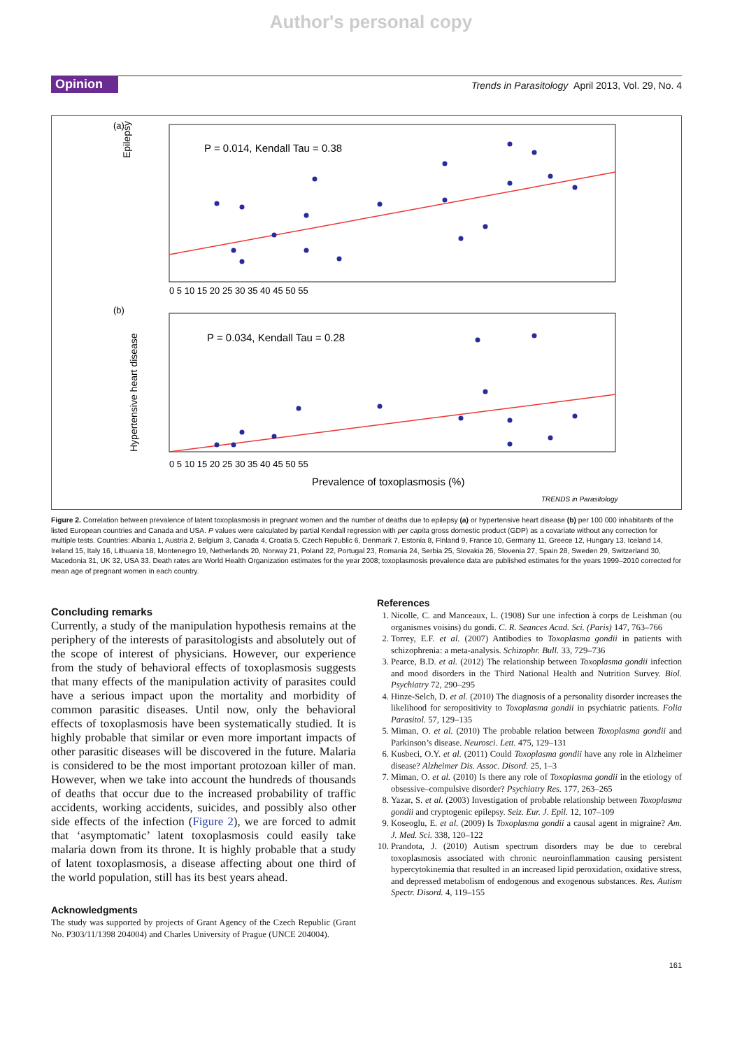Author's personal copy
Opinion
Trends in Parasitology April 2013, Vol. 29, No. 4
(a)
Epilepsy
P = 0.014, Kendall Tau = 0.38
0 5 10 15 20 25 30 35 40 45 50 55
(b)
Hypertensive heart disease
P = 0.034, Kendall Tau = 0.28
0 5 10 15 20 25 30 35 40 45 50 55
Prevalence of toxoplasmosis (%)
TRENDS in Parasitology
Figure 2. Correlation between prevalence of latent toxoplasmosis in pregnant women and the number of deaths due to epilepsy (a) or hypertensive heart disease (b) per 100 000 inhabitants of the listed European countries and Canada and USA. P values were calculated by partial Kendall regression with per capita gross domestic product (GDP) as a covariate without any correction for multiple tests. Countries: Albania 1, Austria 2, Belgium 3, Canada 4, Croatia 5, Czech Republic 6, Denmark 7, Estonia 8, Finland 9, France 10, Germany 11, Greece 12, Hungary 13, Iceland 14, Ireland 15, Italy 16, Lithuania 18, Montenegro 19, Netherlands 20, Norway 21, Poland 22, Portugal 23, Romania 24, Serbia 25, Slovakia 26, Slovenia 27, Spain 28, Sweden 29, Switzerland 30, Macedonia 31, UK 32, USA 33. Death rates are World Health Organization estimates for the year 2008; toxoplasmosis prevalence data are published estimates for the years 1999–2010 corrected for mean age of pregnant women in each country.
Concluding remarks
Currently, a study of the manipulation hypothesis remains at the periphery of the interests of parasitologists and absolutely out of the scope of interest of physicians. However, our experience from the study of behavioral effects of toxoplasmosis suggests that many effects of the manipulation activity of parasites could have a serious impact upon the mortality and morbidity of common parasitic diseases. Until now, only the behavioral effects of toxoplasmosis have been systematically studied. It is highly probable that similar or even more important impacts of other parasitic diseases will be discovered in the future. Malaria is considered to be the most important protozoan killer of man. However, when we take into account the hundreds of thousands of deaths that occur due to the increased probability of traffic accidents, working accidents, suicides, and possibly also other side effects of the infection (Figure 2), we are forced to admit that ‘asymptomatic’ latent toxoplasmosis could easily take malaria down from its throne. It is highly probable that a study of latent toxoplasmosis, a disease affecting about one third of the world population, still has its best years ahead.
Acknowledgments
The study was supported by projects of Grant Agency of the Czech Republic (Grant No. P303/11/1398 204004) and Charles University of Prague (UNCE 204004).
References
1. Nicolle, C. and Manceaux, L. (1908) Sur une infection à corps de Leishman (ou organismes voisins) du gondi. C. R. Seances Acad. Sci. (Paris) 147, 763–766
2. Torrey, E.F. et al. (2007) Antibodies to Toxoplasma gondii in patients with schizophrenia: a meta-analysis. Schizophr. Bull. 33, 729–736
3. Pearce, B.D. et al. (2012) The relationship between Toxoplasma gondii infection and mood disorders in the Third National Health and Nutrition Survey. Biol. Psychiatry 72, 290–295
4. Hinze-Selch, D. et al. (2010) The diagnosis of a personality disorder increases the likelihood for seropositivity to Toxoplasma gondii in psychiatric patients. Folia Parasitol. 57, 129–135
5. Miman, O. et al. (2010) The probable relation between Toxoplasma gondii and Parkinson’s disease. Neurosci. Lett. 475, 129–131
6. Kusbeci, O.Y. et al. (2011) Could Toxoplasma gondii have any role in Alzheimer disease? Alzheimer Dis. Assoc. Disord. 25, 1–3
7. Miman, O. et al. (2010) Is there any role of Toxoplasma gondii in the etiology of obsessive–compulsive disorder? Psychiatry Res. 177, 263–265
8. Yazar, S. et al. (2003) Investigation of probable relationship between Toxoplasma gondii and cryptogenic epilepsy. Seiz. Eur. J. Epil. 12, 107–109
9. Koseoglu, E. et al. (2009) Is Toxoplasma gondii a causal agent in migraine? Am. J. Med. Sci. 338, 120–122
10. Prandota, J. (2010) Autism spectrum disorders may be due to cerebral toxoplasmosis associated with chronic neuroinflammation causing persistent hypercytokinemia that resulted in an increased lipid peroxidation, oxidative stress, and depressed metabolism of endogenous and exogenous substances. Res. Autism Spectr. Disord. 4, 119–155
161